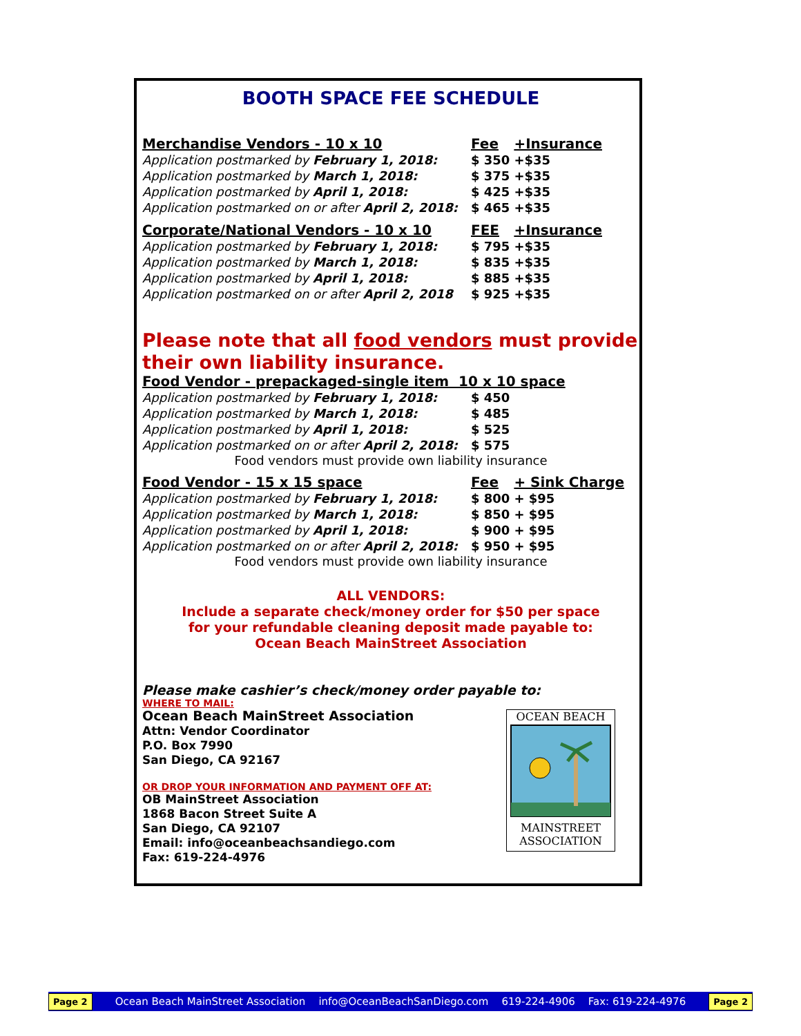BOOTH SPACE FEE SCHEDULE
| Merchandise Vendors - 10 x 10 | Fee | +Insurance |
| --- | --- | --- |
| Application postmarked by February 1, 2018: | $ 350 | +$35 |
| Application postmarked by March 1, 2018: | $ 375 | +$35 |
| Application postmarked by April 1, 2018: | $ 425 | +$35 |
| Application postmarked on or after April 2, 2018: | $ 465 | +$35 |
| Corporate/National Vendors - 10 x 10 | FEE | +Insurance |
| Application postmarked by February 1, 2018: | $ 795 | +$35 |
| Application postmarked by March 1, 2018: | $ 835 | +$35 |
| Application postmarked by April 1, 2018: | $ 885 | +$35 |
| Application postmarked on or after April 2, 2018 | $ 925 | +$35 |
Please note that all food vendors must provide their own liability insurance.
| Food Vendor - prepackaged-single item 10 x 10 space | | |
| --- | --- | --- |
| Application postmarked by February 1, 2018: | $ 450 | |
| Application postmarked by March 1, 2018: | $ 485 | |
| Application postmarked by April 1, 2018: | $ 525 | |
| Application postmarked on or after April 2, 2018: | $ 575 | |
Food vendors must provide own liability insurance
| Food Vendor - 15 x 15 space | Fee | + Sink Charge |
| --- | --- | --- |
| Application postmarked by February 1, 2018: | $ 800 | + $95 |
| Application postmarked by March 1, 2018: | $ 850 | + $95 |
| Application postmarked by April 1, 2018: | $ 900 | + $95 |
| Application postmarked on or after April 2, 2018: | $ 950 | + $95 |
Food vendors must provide own liability insurance
ALL VENDORS:
Include a separate check/money order for $50 per space
for your refundable cleaning deposit made payable to:
Ocean Beach MainStreet Association
Please make cashier’s check/money order payable to:
WHERE TO MAIL:
Ocean Beach MainStreet Association
Attn: Vendor Coordinator
P.O. Box 7990
San Diego, CA 92167
OR DROP YOUR INFORMATION AND PAYMENT OFF AT:
OB MainStreet Association
1868 Bacon Street Suite A
San Diego, CA 92107
Email: info@oceanbeachsandiego.com
Fax: 619-224-4976
OCEAN BEACH MAINSTREET
ASSOCIATION
Page 2 Ocean Beach MainStreet Association info@OceanBeachSanDiego.com 619-224-4906 Fax: 619-224-4976 Page 2